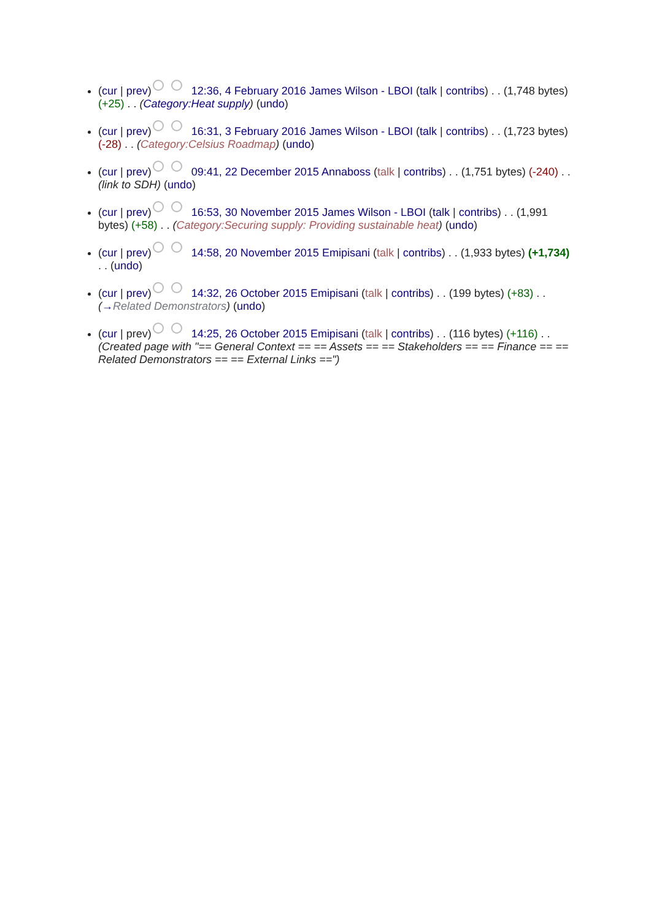(cur | prev) 12:36, 4 February 2016 James Wilson - LBOI (talk | contribs) . . (1,748 bytes) (+25) . . (Category:Heat supply) (undo)
(cur | prev) 16:31, 3 February 2016 James Wilson - LBOI (talk | contribs) . . (1,723 bytes) (-28) . . (Category:Celsius Roadmap) (undo)
(cur | prev) 09:41, 22 December 2015 Annaboss (talk | contribs) . . (1,751 bytes) (-240) . . (link to SDH) (undo)
(cur | prev) 16:53, 30 November 2015 James Wilson - LBOI (talk | contribs) . . (1,991 bytes) (+58) . . (Category:Securing supply: Providing sustainable heat) (undo)
(cur | prev) 14:58, 20 November 2015 Emipisani (talk | contribs) . . (1,933 bytes) (+1,734) . . (undo)
(cur | prev) 14:32, 26 October 2015 Emipisani (talk | contribs) . . (199 bytes) (+83) . . (→Related Demonstrators) (undo)
(cur | prev) 14:25, 26 October 2015 Emipisani (talk | contribs) . . (116 bytes) (+116) . . (Created page with "== General Context == == Assets == == Stakeholders == == Finance == == Related Demonstrators == == External Links ==")